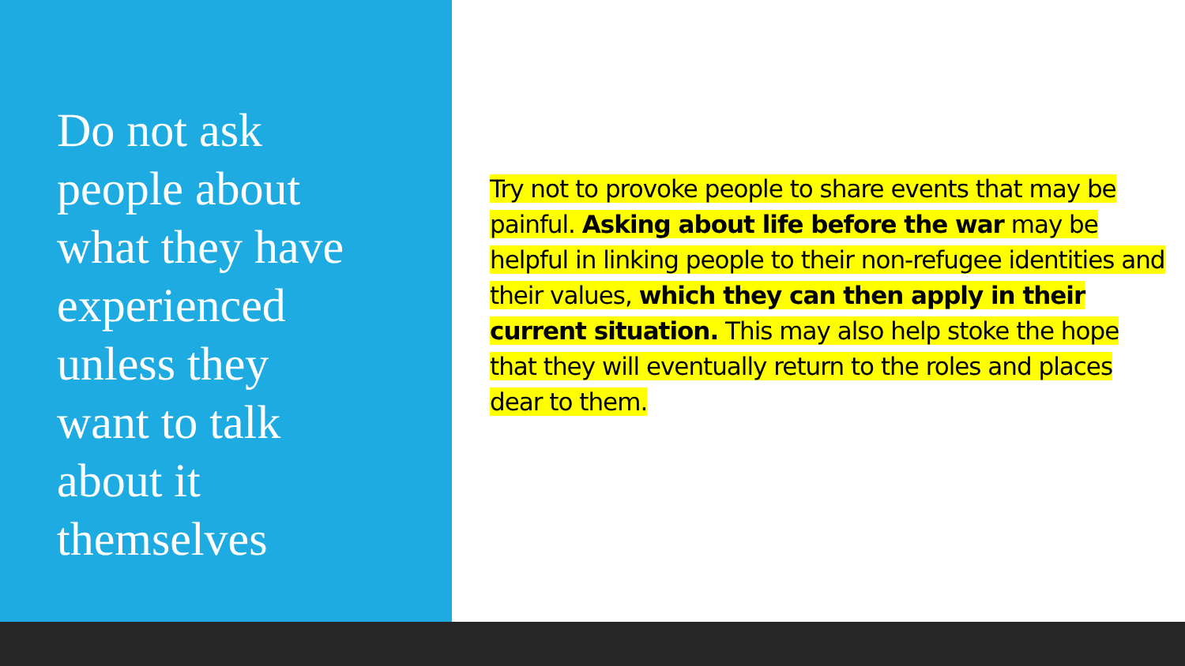Do not ask
people about
what they have
experienced
unless they
want to talk
about it
themselves
Try not to provoke people to share events that may be painful. Asking about life before the war may be helpful in linking people to their non-refugee identities and their values, which they can then apply in their current situation. This may also help stoke the hope that they will eventually return to the roles and places dear to them.